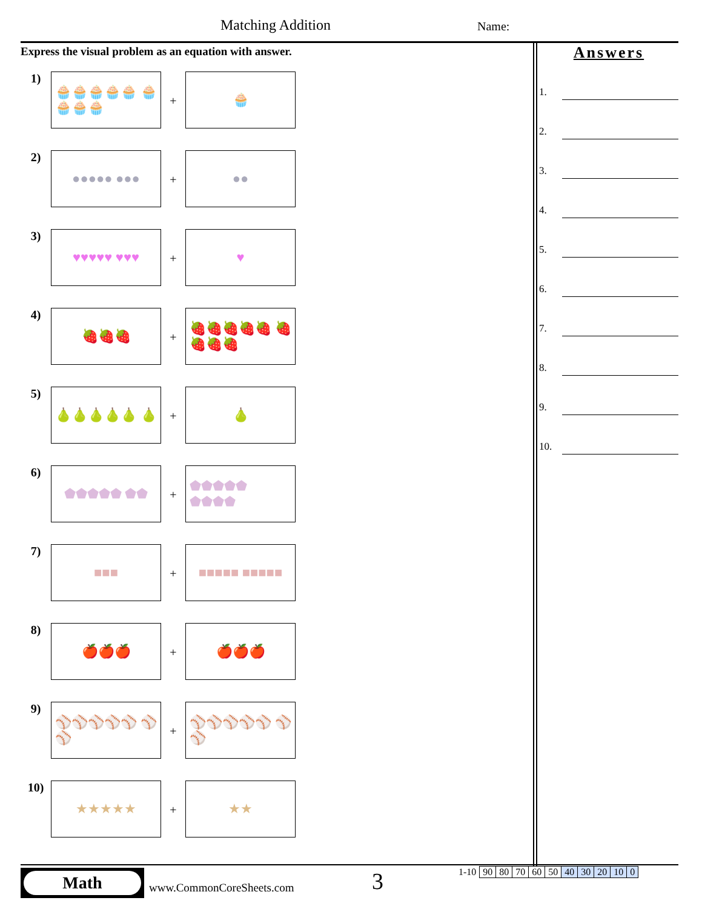Matching Addition Name:
Express the visual problem as an equation with answer.
1)
🧁🧁🧁🧁🧁 🧁🧁🧁🧁
+
🧁
2)
●●●●● ●●●
+
●●
3)
♥♥♥♥♥ ♥♥♥
+
♥
4)
🍓🍓🍓
+
🍓🍓🍓🍓🍓 🍓🍓🍓🍓
5)
🍐🍐🍐🍐🍐 🍐
+
🍐
6)
⬟⬟⬟⬟⬟ ⬟⬟
+
⬟⬟⬟⬟⬟ ⬟⬟⬟⬟
7)
■■■
+
■■■■■ ■■■■■
8)
🍎🍎🍎
+
🍎🍎🍎
9)
⚾⚾⚾⚾⚾ ⚾⚾
+
⚾⚾⚾⚾⚾ ⚾⚾
10)
★★★★★
+
★★
Answers
1.
2.
3.
4.
5.
6.
7.
8.
9.
10.
Math
www.CommonCoreSheets.com 3
| 1-10 | 90 | 80 | 70 | 60 | 50 | 40 | 30 | 20 | 10 | 0 |